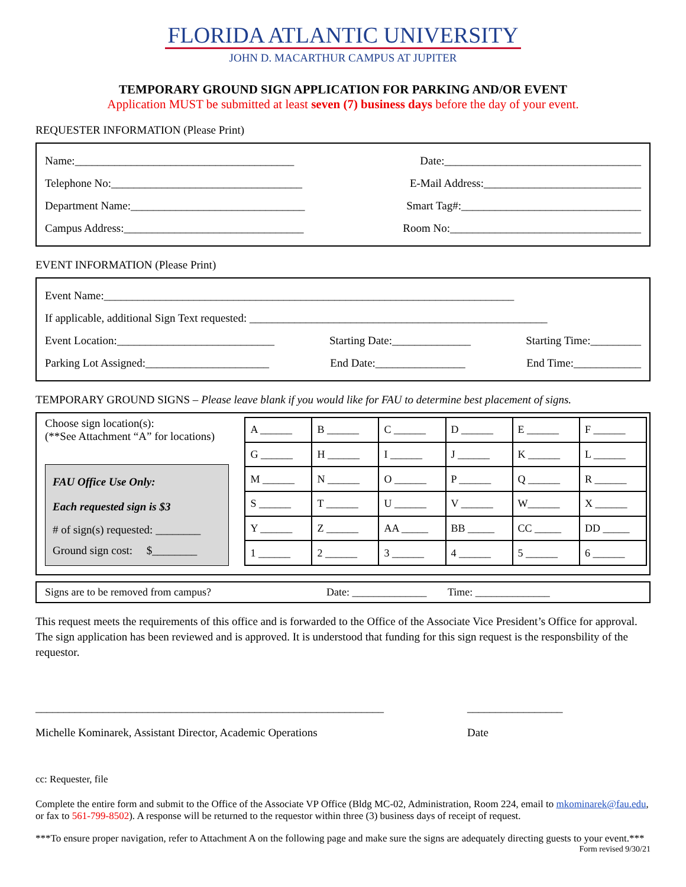FLORIDA ATLANTIC UNIVERSITY
JOHN D. MACARTHUR CAMPUS AT JUPITER
TEMPORARY GROUND SIGN APPLICATION FOR PARKING AND/OR EVENT
Application MUST be submitted at least seven (7) business days before the day of your event.
REQUESTER INFORMATION (Please Print)
Name:_______________________________________ Date:___________________________________
Telephone No:__________________________________ E-Mail Address:____________________________
Department Name:_______________________________ Smart Tag#:________________________________
Campus Address:________________________________ Room No:__________________________________
EVENT INFORMATION (Please Print)
Event Name:_________________________________________________________________________
If applicable, additional Sign Text requested: _____________________________________________________
Event Location:____________________________ Starting Date:______________ Starting Time:_________
Parking Lot Assigned:______________________ End Date:________________ End Time:____________
TEMPORARY GROUND SIGNS – Please leave blank if you would like for FAU to determine best placement of signs.
Choose sign location(s):
(**See Attachment “A” for locations)
FAU Office Use Only:
Each requested sign is $3
# of sign(s) requested: ________
Ground sign cost: $________
| A ______ | B ______ | C ______ | D ______ | E ______ | F ______ |
| G ______ | H ______ | I ______ | J ______ | K ______ | L ______ |
| M ______ | N ______ | O ______ | P ______ | Q ______ | R ______ |
| S ______ | T ______ | U ______ | V ______ | W______ | X ______ |
| Y ______ | Z ______ | AA _____ | BB _____ | CC _____ | DD _____ |
| 1 ______ | 2 ______ | 3 ______ | 4 ______ | 5 ______ | 6 ______ |
Signs are to be removed from campus? Date: ______________ Time: ______________
This request meets the requirements of this office and is forwarded to the Office of the Associate Vice President’s Office for approval. The sign application has been reviewed and is approved. It is understood that funding for this sign request is the responsbility of the requestor.
______________________________________________________________ _________________
Michelle Kominarek, Assistant Director, Academic Operations Date
cc: Requester, file
Complete the entire form and submit to the Office of the Associate VP Office (Bldg MC-02, Administration, Room 224, email to mkominarek@fau.edu, or fax to 561-799-8502). A response will be returned to the requestor within three (3) business days of receipt of request.
***To ensure proper navigation, refer to Attachment A on the following page and make sure the signs are adequately directing guests to your event.***
Form revised 9/30/21